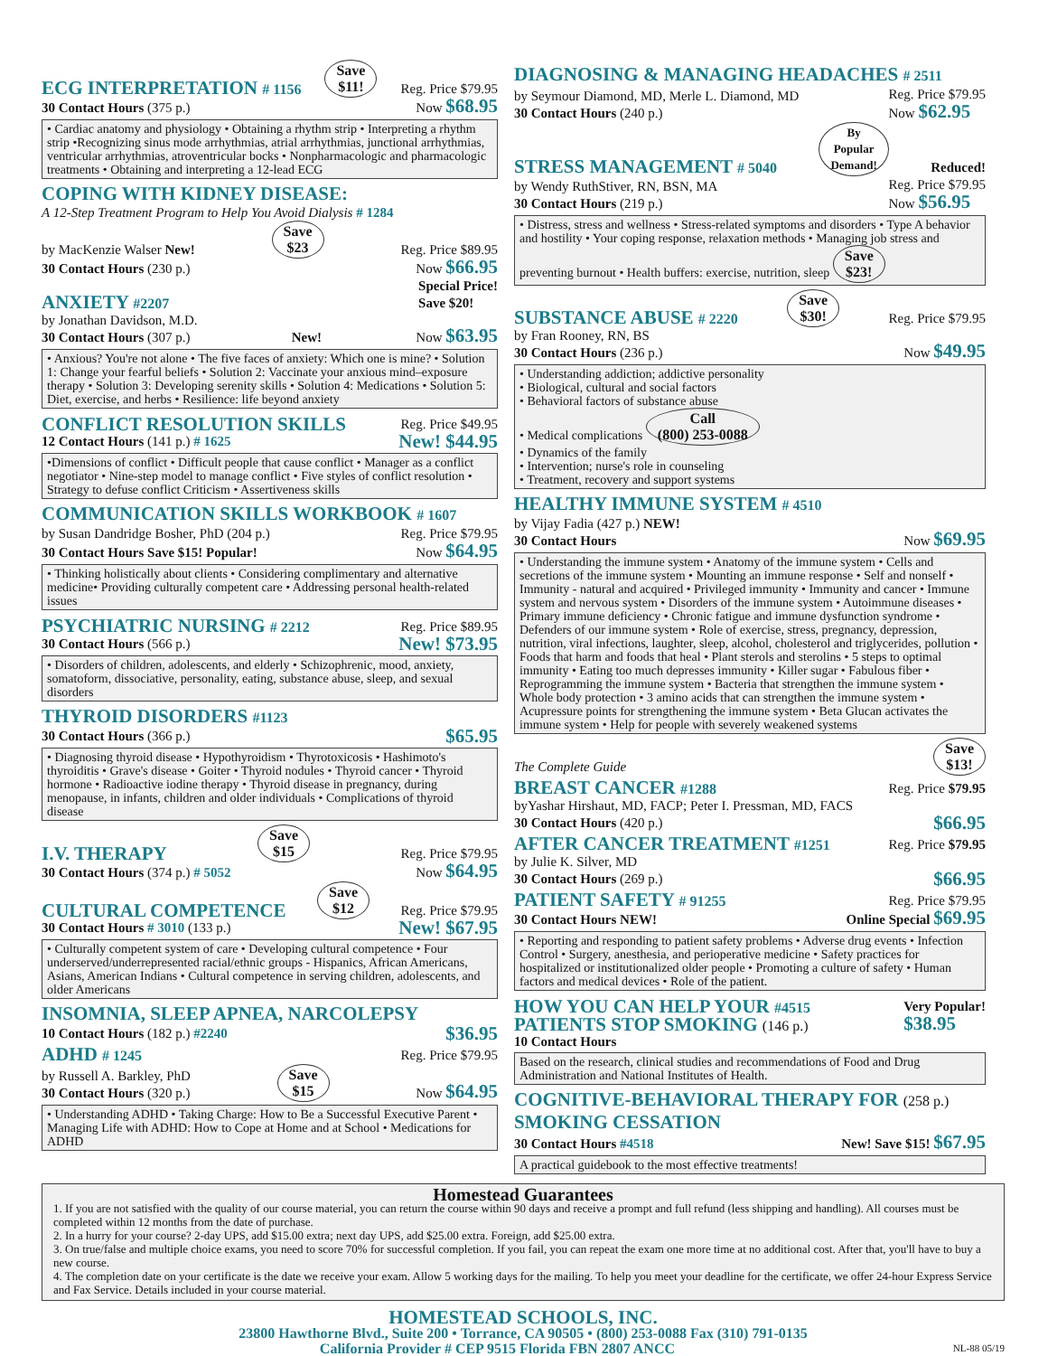ECG INTERPRETATION # 1156
Save
$11! Reg. Price $79.95
30 Contact Hours (375 p.) Now $68.95
• Cardiac anatomy and physiology • Obtaining a rhythm strip • Interpreting a rhythm strip •Recognizing sinus mode arrhythmias, atrial arrhythmias, junctional arrhythmias, ventricular arrhythmias, atroventricular bocks • Nonpharmacologic and pharmacologic treatments • Obtaining and interpreting a 12-lead ECG
COPING WITH KIDNEY DISEASE:
A 12-Step Treatment Program to Help You Avoid Dialysis # 1284
by MacKenzie Walser New! Save
$23 Reg. Price $89.95
30 Contact Hours (230 p.) Now $66.95
ANXIETY #2207
Special Price!
Save $20!
by Jonathan Davidson, M.D.
30 Contact Hours (307 p.) New! Now $63.95
• Anxious? You're not alone • The five faces of anxiety: Which one is mine? • Solution 1: Change your fearful beliefs • Solution 2: Vaccinate your anxious mind–exposure therapy • Solution 3: Developing serenity skills • Solution 4: Medications • Solution 5: Diet, exercise, and herbs • Resilience: life beyond anxiety
CONFLICT RESOLUTION SKILLS
Reg. Price $49.95
12 Contact Hours (141 p.) # 1625 New! $44.95
•Dimensions of conflict • Difficult people that cause conflict • Manager as a conflict negotiator • Nine-step model to manage conflict • Five styles of conflict resolution • Strategy to defuse conflict Criticism • Assertiveness skills
COMMUNICATION SKILLS WORKBOOK # 1607
by Susan Dandridge Bosher, PhD (204 p.) Reg. Price $79.95
30 Contact Hours Save $15! Popular! Now $64.95
• Thinking holistically about clients • Considering complimentary and alternative medicine• Providing culturally competent care • Addressing personal health-related issues
PSYCHIATRIC NURSING # 2212
Reg. Price $89.95
30 Contact Hours (566 p.) New! $73.95
• Disorders of children, adolescents, and elderly • Schizophrenic, mood, anxiety, somatoform, dissociative, personality, eating, substance abuse, sleep, and sexual disorders
THYROID DISORDERS #1123
30 Contact Hours (366 p.) $65.95
• Diagnosing thyroid disease • Hypothyroidism • Thyrotoxicosis • Hashimoto's thyroiditis • Grave's disease • Goiter • Thyroid nodules • Thyroid cancer • Thyroid hormone • Radioactive iodine therapy • Thyroid disease in pregnancy, during menopause, in infants, children and older individuals • Complications of thyroid disease
I.V. THERAPY
Save
$15 Reg. Price $79.95
30 Contact Hours (374 p.) # 5052 Now $64.95
CULTURAL COMPETENCE
Save
$12 Reg. Price $79.95
30 Contact Hours # 3010 (133 p.) New! $67.95
• Culturally competent system of care • Developing cultural competence • Four underserved/underrepresented racial/ethnic groups - Hispanics, African Americans, Asians, American Indians • Cultural competence in serving children, adolescents, and older Americans
INSOMNIA, SLEEP APNEA, NARCOLEPSY
10 Contact Hours (182 p.) #2240 $36.95
ADHD # 1245
Reg. Price $79.95
by Russell A. Barkley, PhD
30 Contact Hours (320 p.) Save
$15 Now $64.95
• Understanding ADHD • Taking Charge: How to Be a Successful Executive Parent • Managing Life with ADHD: How to Cope at Home and at School • Medications for ADHD
DIAGNOSING & MANAGING HEADACHES # 2511
by Seymour Diamond, MD, Merle L. Diamond, MD
30 Contact Hours (240 p.) Reg. Price $79.95
Now $62.95
STRESS MANAGEMENT # 5040
By
Popular
Demand! Reduced!
by Wendy RuthStiver, RN, BSN, MA
30 Contact Hours (219 p.) Reg. Price $79.95
Now $56.95
• Distress, stress and wellness • Stress-related symptoms and disorders • Type A behavior and hostility • Your coping response, relaxation methods • Managing job stress and preventing burnout • Health buffers: exercise, nutrition, sleep Save
$23!
SUBSTANCE ABUSE # 2220
Save
$30! Reg. Price $79.95
by Fran Rooney, RN, BS
30 Contact Hours (236 p.) Now $49.95
• Understanding addiction; addictive personality
• Biological, cultural and social factors
• Behavioral factors of substance abuse
• Medical complications Call
(800) 253-0088
• Dynamics of the family
• Intervention; nurse's role in counseling
• Treatment, recovery and support systems
HEALTHY IMMUNE SYSTEM # 4510
by Vijay Fadia (427 p.) NEW!
30 Contact Hours Now $69.95
• Understanding the immune system • Anatomy of the immune system • Cells and secretions of the immune system • Mounting an immune response • Self and nonself • Immunity - natural and acquired • Privileged immunity • Immunity and cancer • Immune system and nervous system • Disorders of the immune system • Autoimmune diseases • Primary immune deficiency • Chronic fatigue and immune dysfunction syndrome • Defenders of our immune system • Role of exercise, stress, pregnancy, depression, nutrition, viral infections, laughter, sleep, alcohol, cholesterol and triglycerides, pollution • Foods that harm and foods that heal • Plant sterols and sterolins • 5 steps to optimal immunity • Eating too much depresses immunity • Killer sugar • Fabulous fiber • Reprogramming the immune system • Bacteria that strengthen the immune system • Whole body protection • 3 amino acids that can strengthen the immune system • Acupressure points for strengthening the immune system • Beta Glucan activates the immune system • Help for people with severely weakened systems
The Complete Guide Save
$13!
BREAST CANCER #1288
Reg. Price $79.95
byYashar Hirshaut, MD, FACP; Peter I. Pressman, MD, FACS
30 Contact Hours (420 p.) $66.95
AFTER CANCER TREATMENT #1251
Reg. Price $79.95
by Julie K. Silver, MD
30 Contact Hours (269 p.) $66.95
PATIENT SAFETY # 91255
Reg. Price $79.95
30 Contact Hours NEW! Online Special $69.95
• Reporting and responding to patient safety problems • Adverse drug events • Infection Control • Surgery, anesthesia, and perioperative medicine • Safety practices for hospitalized or institutionalized older people • Promoting a culture of safety • Human factors and medical devices • Role of the patient.
HOW YOU CAN HELP YOUR #4515
PATIENTS STOP SMOKING (146 p.)
Very Popular!
$38.95
10 Contact Hours
Based on the research, clinical studies and recommendations of Food and Drug Administration and National Institutes of Health.
COGNITIVE-BEHAVIORAL THERAPY FOR (258 p.)
SMOKING CESSATION
30 Contact Hours #4518 New! Save $15! $67.95
A practical guidebook to the most effective treatments!
Homestead Guarantees
1. If you are not satisfied with the quality of our course material, you can return the course within 90 days and receive a prompt and full refund (less shipping and handling). All courses must be completed within 12 months from the date of purchase.
2. In a hurry for your course? 2-day UPS, add $15.00 extra; next day UPS, add $25.00 extra. Foreign, add $25.00 extra.
3. On true/false and multiple choice exams, you need to score 70% for successful completion. If you fail, you can repeat the exam one more time at no additional cost. After that, you'll have to buy a new course.
4. The completion date on your certificate is the date we receive your exam. Allow 5 working days for the mailing. To help you meet your deadline for the certificate, we offer 24-hour Express Service and Fax Service. Details included in your course material.
HOMESTEAD SCHOOLS, INC.
23800 Hawthorne Blvd., Suite 200 • Torrance, CA 90505 • (800) 253-0088 Fax (310) 791-0135
California Provider # CEP 9515 Florida FBN 2807 ANCC NL-88 05/19